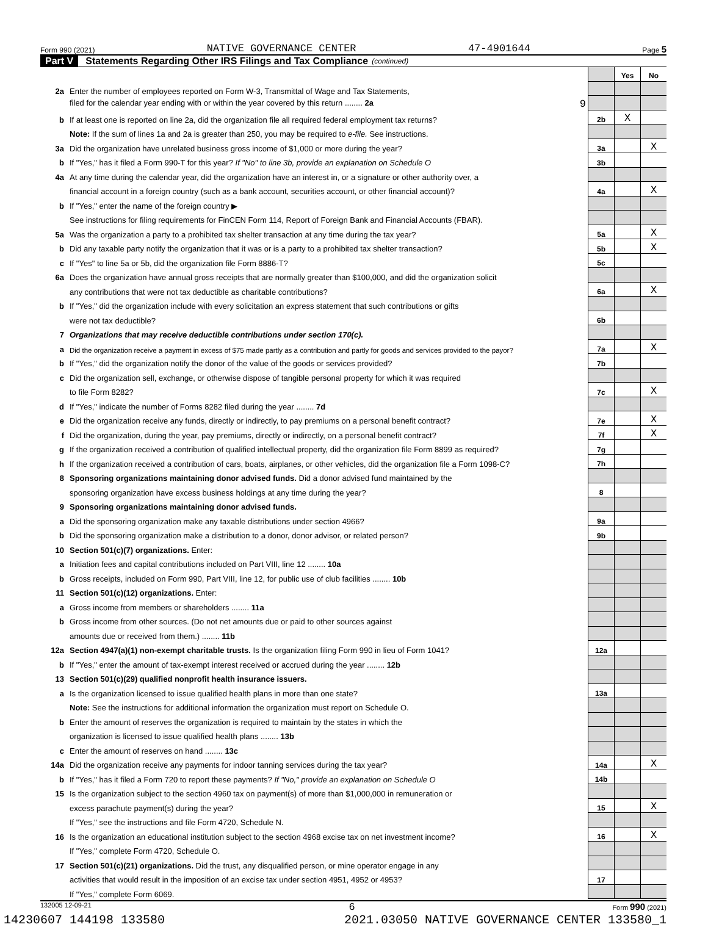Form 990 (2021) NATIVE GOVERNANCE CENTER 47-4901644 Page 5
Part V Statements Regarding Other IRS Filings and Tax Compliance (continued)
| | | | Yes | No |
| 2a | Enter the number of employees reported on Form W-3, Transmittal of Wage and Tax Statements, | | | |
| | filed for the calendar year ending with or within the year covered by this return ........ 2a 9 | | | |
| b | If at least one is reported on line 2a, did the organization file all required federal employment tax returns? | 2b | X | |
| | Note: If the sum of lines 1a and 2a is greater than 250, you may be required to e-file. See instructions. | | | |
| 3a | Did the organization have unrelated business gross income of $1,000 or more during the year? | 3a | | X |
| b | If "Yes," has it filed a Form 990-T for this year? If "No" to line 3b, provide an explanation on Schedule O | 3b | | |
| 4a | At any time during the calendar year, did the organization have an interest in, or a signature or other authority over, a | | | |
| | financial account in a foreign country (such as a bank account, securities account, or other financial account)? | 4a | | X |
| b | If "Yes," enter the name of the foreign country ▶ | | | |
| | See instructions for filing requirements for FinCEN Form 114, Report of Foreign Bank and Financial Accounts (FBAR). | | | |
| 5a | Was the organization a party to a prohibited tax shelter transaction at any time during the tax year? | 5a | | X |
| b | Did any taxable party notify the organization that it was or is a party to a prohibited tax shelter transaction? | 5b | | X |
| c | If "Yes" to line 5a or 5b, did the organization file Form 8886-T? | 5c | | |
| 6a | Does the organization have annual gross receipts that are normally greater than $100,000, and did the organization solicit | | | |
| | any contributions that were not tax deductible as charitable contributions? | 6a | | X |
| b | If "Yes," did the organization include with every solicitation an express statement that such contributions or gifts | | | |
| | were not tax deductible? | 6b | | |
| 7 | Organizations that may receive deductible contributions under section 170(c). | | | |
| a | Did the organization receive a payment in excess of $75 made partly as a contribution and partly for goods and services provided to the payor? | 7a | | X |
| b | If "Yes," did the organization notify the donor of the value of the goods or services provided? | 7b | | |
| c | Did the organization sell, exchange, or otherwise dispose of tangible personal property for which it was required | | | |
| | to file Form 8282? | 7c | | X |
| d | If "Yes," indicate the number of Forms 8282 filed during the year ........ 7d | | | |
| e | Did the organization receive any funds, directly or indirectly, to pay premiums on a personal benefit contract? | 7e | | X |
| f | Did the organization, during the year, pay premiums, directly or indirectly, on a personal benefit contract? | 7f | | X |
| g | If the organization received a contribution of qualified intellectual property, did the organization file Form 8899 as required? | 7g | | |
| h | If the organization received a contribution of cars, boats, airplanes, or other vehicles, did the organization file a Form 1098-C? | 7h | | |
| 8 | Sponsoring organizations maintaining donor advised funds. Did a donor advised fund maintained by the | | | |
| | sponsoring organization have excess business holdings at any time during the year? | 8 | | |
| 9 | Sponsoring organizations maintaining donor advised funds. | | | |
| a | Did the sponsoring organization make any taxable distributions under section 4966? | 9a | | |
| b | Did the sponsoring organization make a distribution to a donor, donor advisor, or related person? | 9b | | |
| 10 | Section 501(c)(7) organizations. Enter: | | | |
| a | Initiation fees and capital contributions included on Part VIII, line 12 ........ 10a | | | |
| b | Gross receipts, included on Form 990, Part VIII, line 12, for public use of club facilities ........ 10b | | | |
| 11 | Section 501(c)(12) organizations. Enter: | | | |
| a | Gross income from members or shareholders ........ 11a | | | |
| b | Gross income from other sources. (Do not net amounts due or paid to other sources against | | | |
| | amounts due or received from them.) ........ 11b | | | |
| 12a | Section 4947(a)(1) non-exempt charitable trusts. Is the organization filing Form 990 in lieu of Form 1041? | 12a | | |
| b | If "Yes," enter the amount of tax-exempt interest received or accrued during the year ........ 12b | | | |
| 13 | Section 501(c)(29) qualified nonprofit health insurance issuers. | | | |
| a | Is the organization licensed to issue qualified health plans in more than one state? | 13a | | |
| | Note: See the instructions for additional information the organization must report on Schedule O. | | | |
| b | Enter the amount of reserves the organization is required to maintain by the states in which the | | | |
| | organization is licensed to issue qualified health plans ........ 13b | | | |
| c | Enter the amount of reserves on hand ........ 13c | | | |
| 14a | Did the organization receive any payments for indoor tanning services during the tax year? | 14a | | X |
| b | If "Yes," has it filed a Form 720 to report these payments? If "No," provide an explanation on Schedule O | 14b | | |
| 15 | Is the organization subject to the section 4960 tax on payment(s) of more than $1,000,000 in remuneration or | | | |
| | excess parachute payment(s) during the year? | 15 | | X |
| | If "Yes," see the instructions and file Form 4720, Schedule N. | | | |
| 16 | Is the organization an educational institution subject to the section 4968 excise tax on net investment income? | 16 | | X |
| | If "Yes," complete Form 4720, Schedule O. | | | |
| 17 | Section 501(c)(21) organizations. Did the trust, any disqualified person, or mine operator engage in any | | | |
| | activities that would result in the imposition of an excise tax under section 4951, 4952 or 4953? | 17 | | |
| | If "Yes," complete Form 6069. | | | |
132005 12-09-21 6 Form 990 (2021)
14230607 144198 133580 2021.03050 NATIVE GOVERNANCE CENTER 133580_1